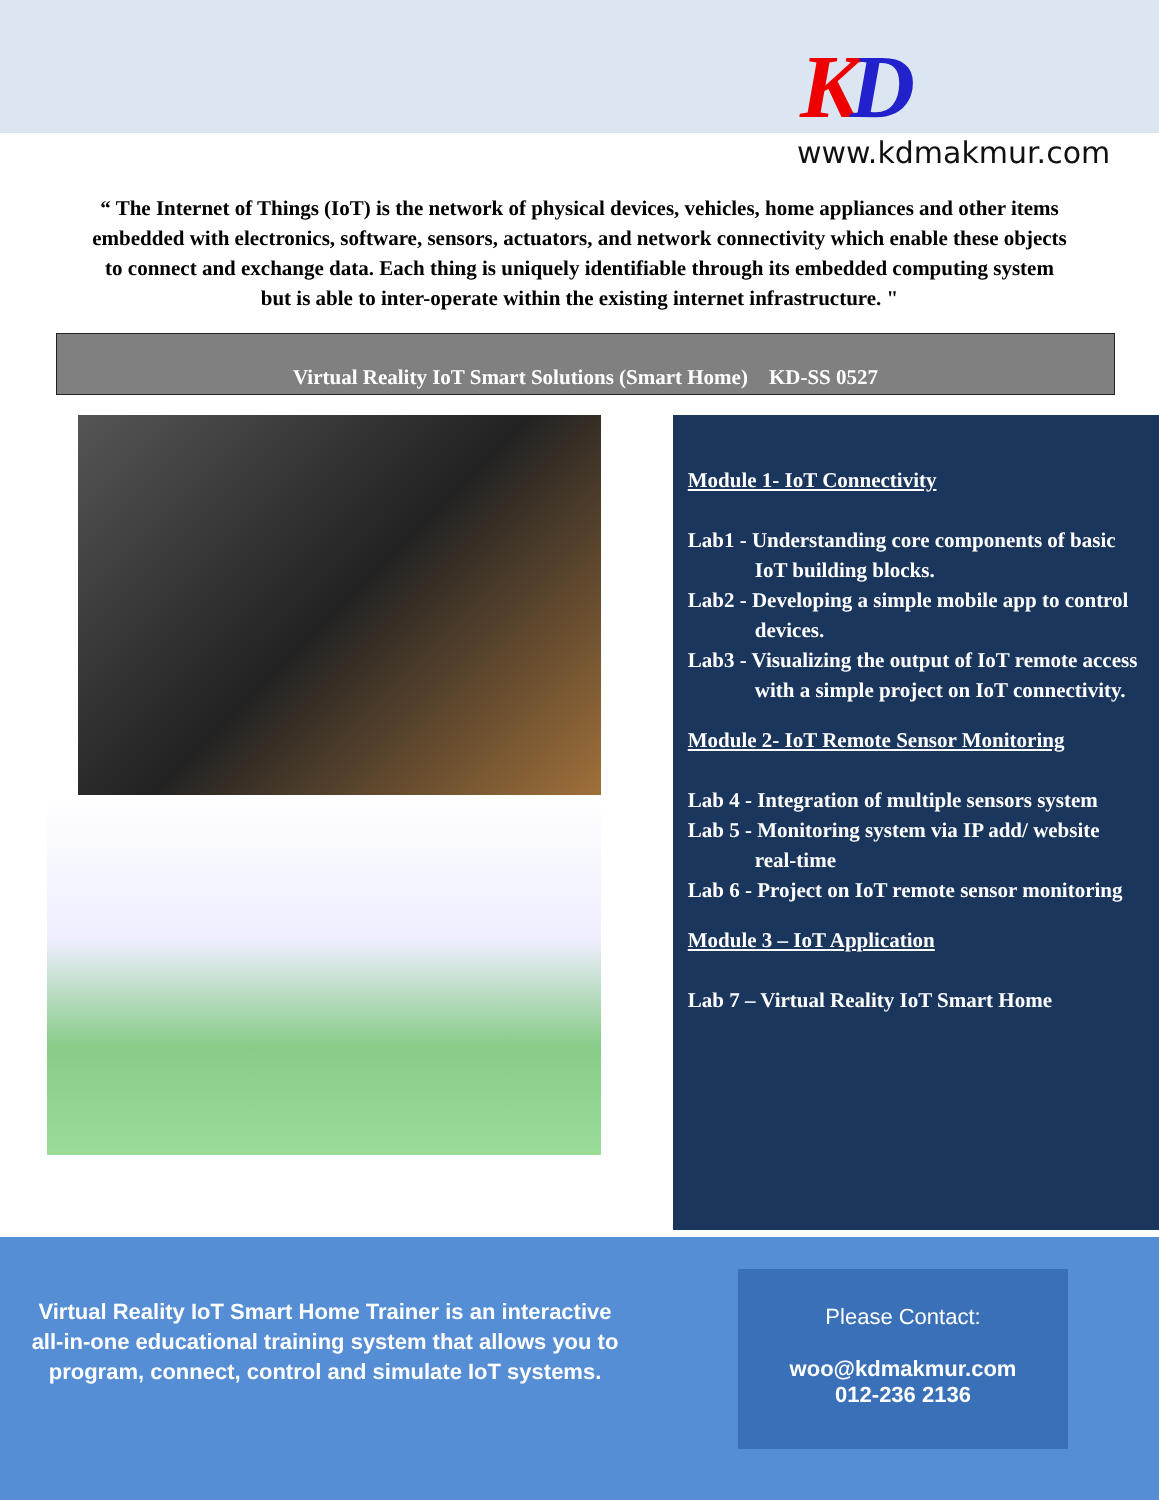KD
www.kdmakmur.com
“ The Internet of Things (IoT) is the network of physical devices, vehicles, home appliances and other items embedded with electronics, software, sensors, actuators, and network connectivity which enable these objects to connect and exchange data. Each thing is uniquely identifiable through its embedded computing system but is able to inter-operate within the existing internet infrastructure. "
Virtual Reality IoT Smart Solutions (Smart Home) KD-SS 0527
Module 1- IoT Connectivity
Lab1 - Understanding core components of basic IoT building blocks.
Lab2 - Developing a simple mobile app to control devices.
Lab3 - Visualizing the output of IoT remote access with a simple project on IoT connectivity.
Module 2- IoT Remote Sensor Monitoring
Lab 4 - Integration of multiple sensors system
Lab 5 - Monitoring system via IP add/ website real-time
Lab 6 - Project on IoT remote sensor monitoring
Module 3 – IoT Application
Lab 7 – Virtual Reality IoT Smart Home
Virtual Reality IoT Smart Home Trainer is an interactive all-in-one educational training system that allows you to program, connect, control and simulate IoT systems.
Please Contact:
woo@kdmakmur.com
012-236 2136